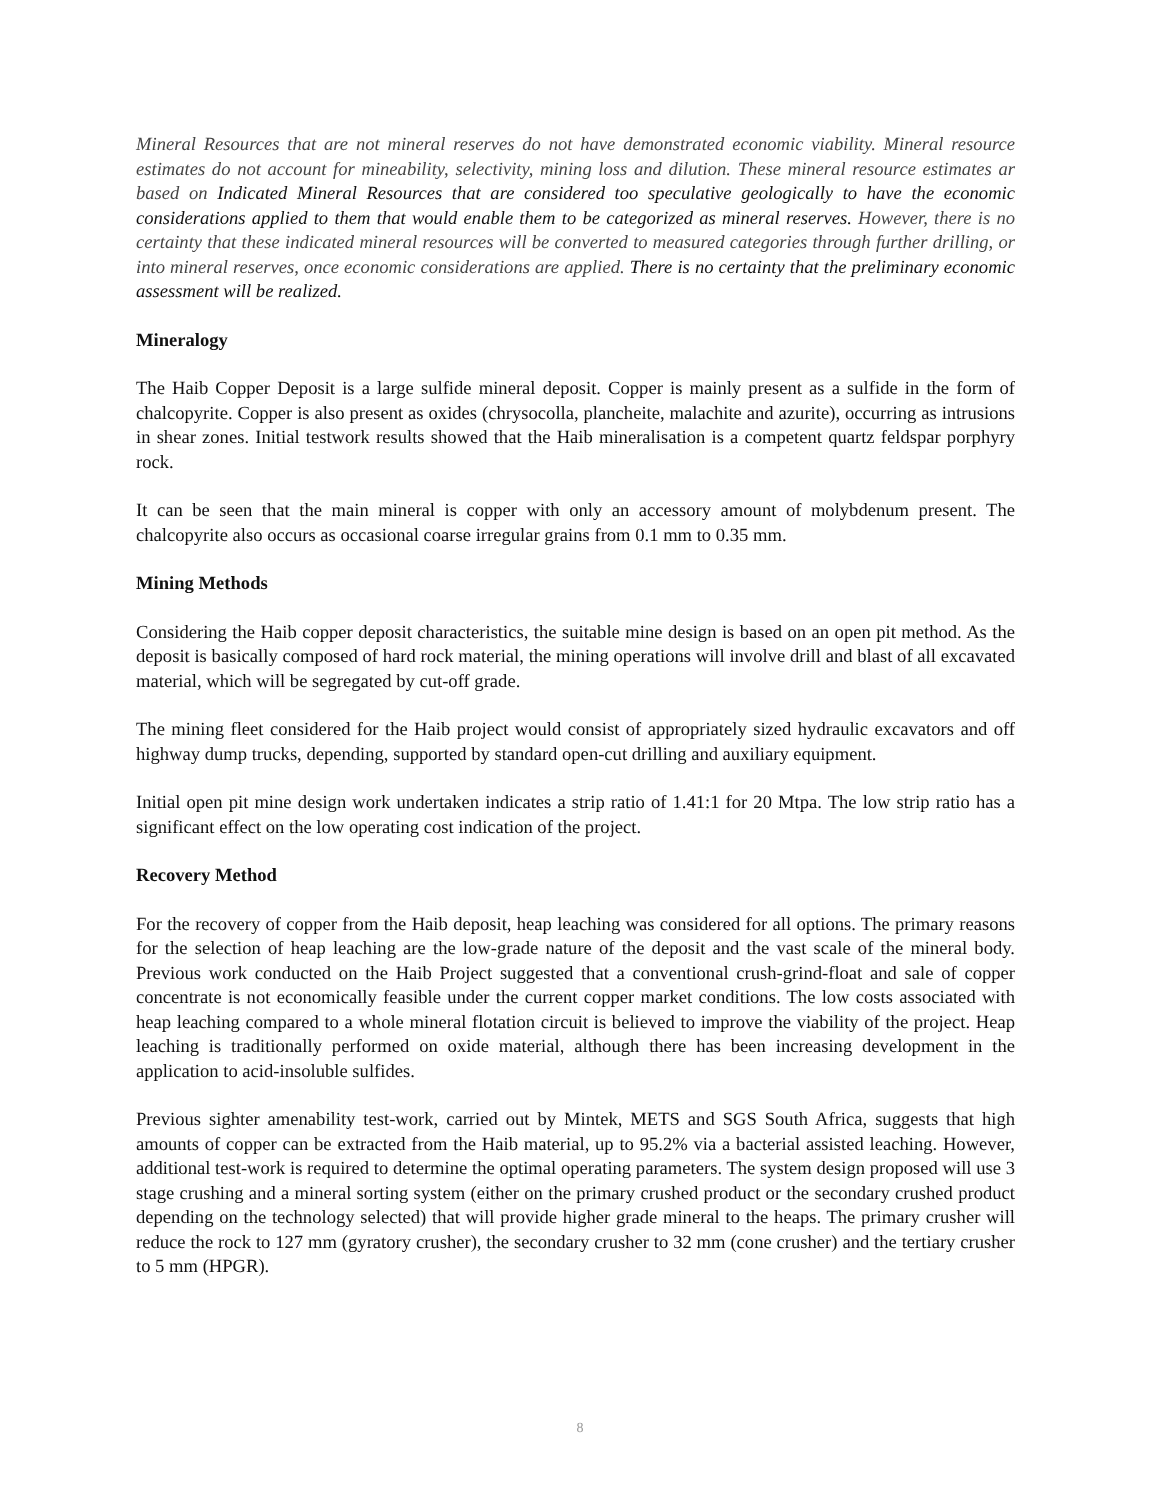Mineral Resources that are not mineral reserves do not have demonstrated economic viability. Mineral resource estimates do not account for mineability, selectivity, mining loss and dilution. These mineral resource estimates ar based on Indicated Mineral Resources that are considered too speculative geologically to have the economic considerations applied to them that would enable them to be categorized as mineral reserves. However, there is no certainty that these indicated mineral resources will be converted to measured categories through further drilling, or into mineral reserves, once economic considerations are applied. There is no certainty that the preliminary economic assessment will be realized.
Mineralogy
The Haib Copper Deposit is a large sulfide mineral deposit. Copper is mainly present as a sulfide in the form of chalcopyrite. Copper is also present as oxides (chrysocolla, plancheite, malachite and azurite), occurring as intrusions in shear zones. Initial testwork results showed that the Haib mineralisation is a competent quartz feldspar porphyry rock.
It can be seen that the main mineral is copper with only an accessory amount of molybdenum present. The chalcopyrite also occurs as occasional coarse irregular grains from 0.1 mm to 0.35 mm.
Mining Methods
Considering the Haib copper deposit characteristics, the suitable mine design is based on an open pit method. As the deposit is basically composed of hard rock material, the mining operations will involve drill and blast of all excavated material, which will be segregated by cut-off grade.
The mining fleet considered for the Haib project would consist of appropriately sized hydraulic excavators and off highway dump trucks, depending, supported by standard open-cut drilling and auxiliary equipment.
Initial open pit mine design work undertaken indicates a strip ratio of 1.41:1 for 20 Mtpa. The low strip ratio has a significant effect on the low operating cost indication of the project.
Recovery Method
For the recovery of copper from the Haib deposit, heap leaching was considered for all options. The primary reasons for the selection of heap leaching are the low-grade nature of the deposit and the vast scale of the mineral body. Previous work conducted on the Haib Project suggested that a conventional crush-grind-float and sale of copper concentrate is not economically feasible under the current copper market conditions. The low costs associated with heap leaching compared to a whole mineral flotation circuit is believed to improve the viability of the project. Heap leaching is traditionally performed on oxide material, although there has been increasing development in the application to acid-insoluble sulfides.
Previous sighter amenability test-work, carried out by Mintek, METS and SGS South Africa, suggests that high amounts of copper can be extracted from the Haib material, up to 95.2% via a bacterial assisted leaching. However, additional test-work is required to determine the optimal operating parameters. The system design proposed will use 3 stage crushing and a mineral sorting system (either on the primary crushed product or the secondary crushed product depending on the technology selected) that will provide higher grade mineral to the heaps. The primary crusher will reduce the rock to 127 mm (gyratory crusher), the secondary crusher to 32 mm (cone crusher) and the tertiary crusher to 5 mm (HPGR).
8